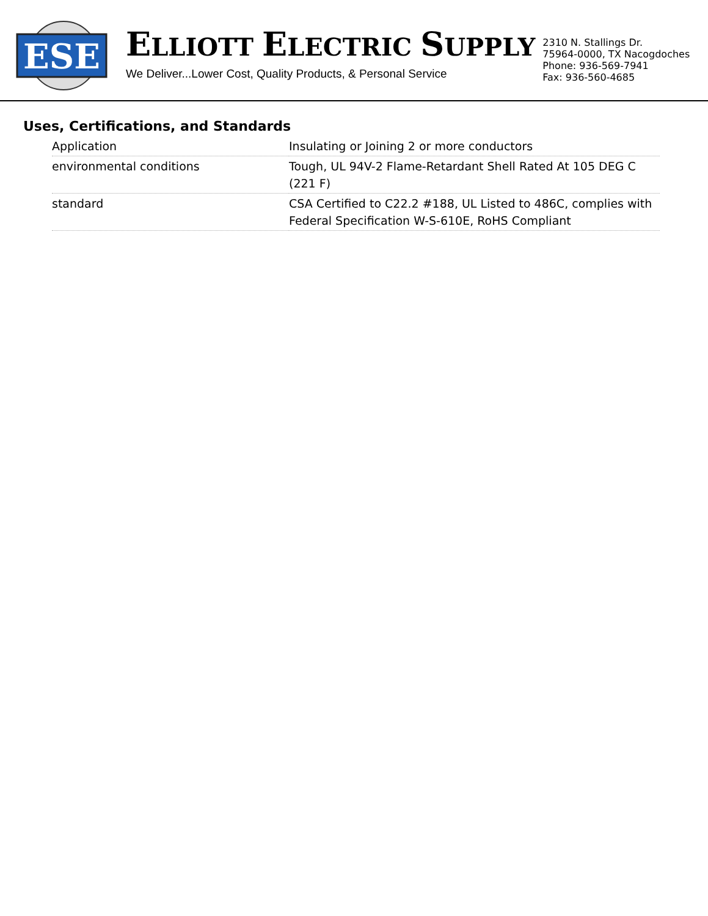ESE
ELLIOTT ELECTRIC SUPPLY
We Deliver...Lower Cost, Quality Products, & Personal Service
2310 N. Stallings Dr.
75964-0000, TX Nacogdoches
Phone: 936-569-7941
Fax: 936-560-4685
Uses, Certifications, and Standards
| Application | Insulating or Joining 2 or more conductors |
| environmental conditions | Tough, UL 94V-2 Flame-Retardant Shell Rated At 105 DEG C (221 F) |
| standard | CSA Certified to C22.2 #188, UL Listed to 486C, complies with Federal Specification W-S-610E, RoHS Compliant |